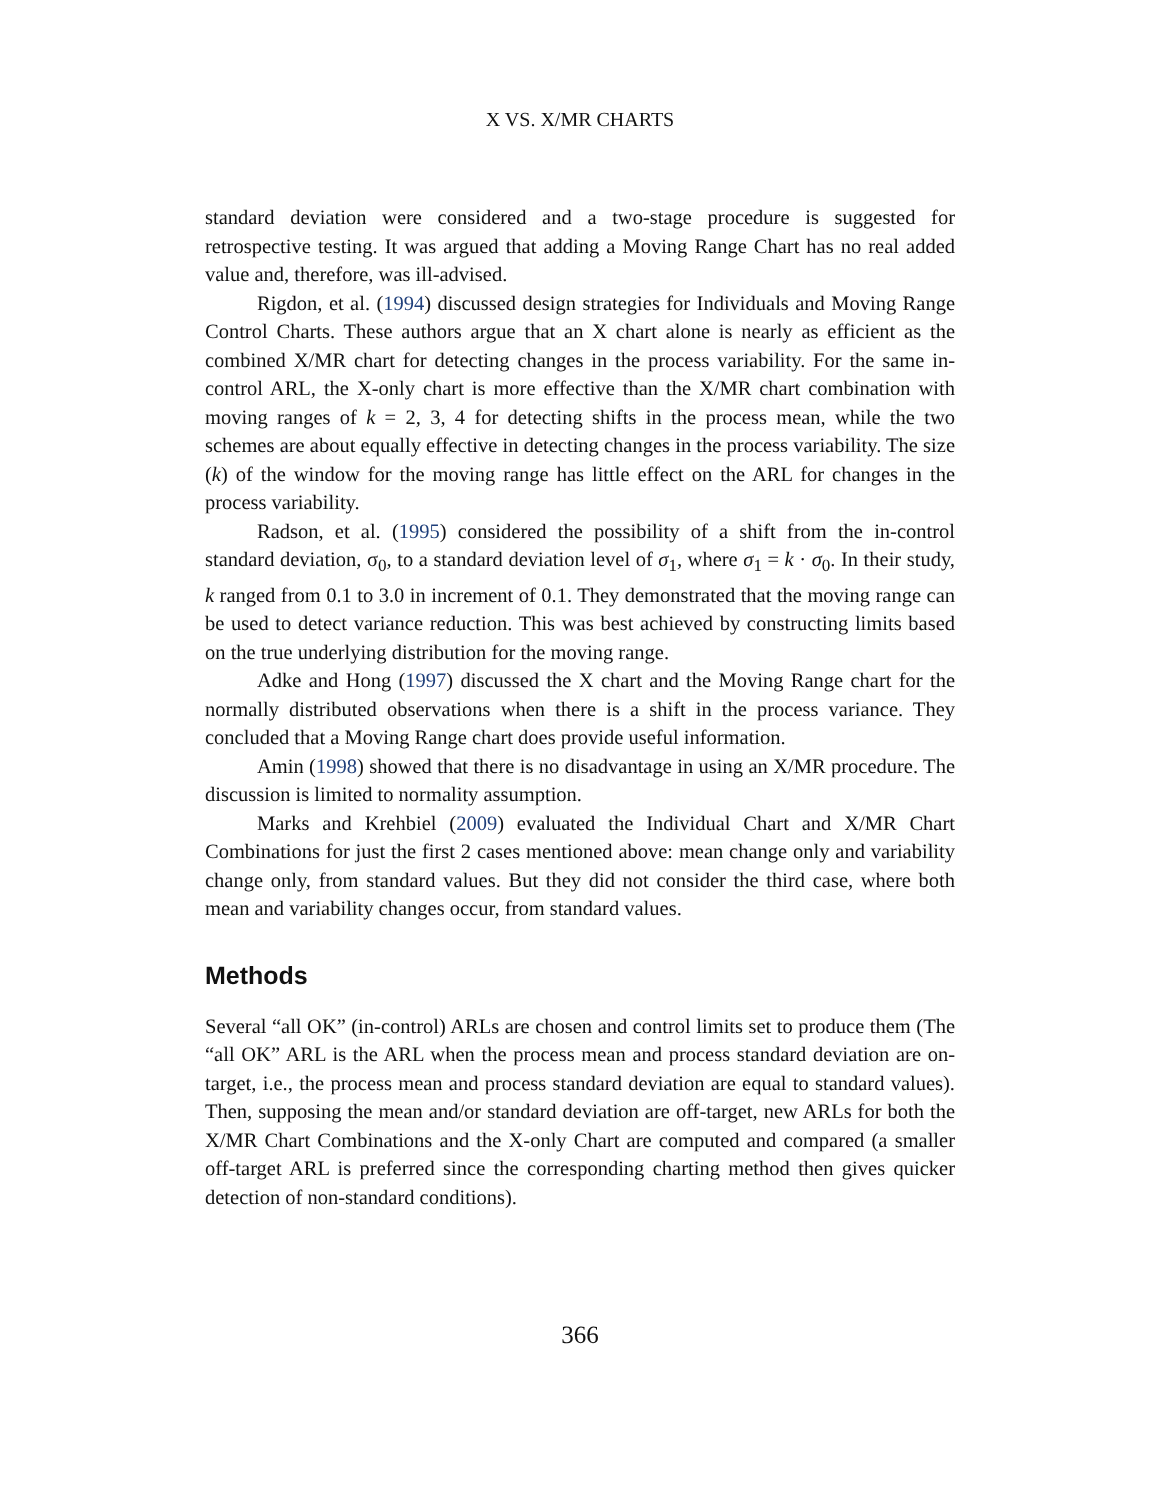X VS. X/MR CHARTS
standard deviation were considered and a two-stage procedure is suggested for retrospective testing. It was argued that adding a Moving Range Chart has no real added value and, therefore, was ill-advised.
Rigdon, et al. (1994) discussed design strategies for Individuals and Moving Range Control Charts. These authors argue that an X chart alone is nearly as efficient as the combined X/MR chart for detecting changes in the process variability. For the same in-control ARL, the X-only chart is more effective than the X/MR chart combination with moving ranges of k = 2, 3, 4 for detecting shifts in the process mean, while the two schemes are about equally effective in detecting changes in the process variability. The size (k) of the window for the moving range has little effect on the ARL for changes in the process variability.
Radson, et al. (1995) considered the possibility of a shift from the in-control standard deviation, σ<sub>0</sub>, to a standard deviation level of σ<sub>1</sub>, where σ<sub>1</sub> = k · σ<sub>0</sub>. In their study, k ranged from 0.1 to 3.0 in increment of 0.1. They demonstrated that the moving range can be used to detect variance reduction. This was best achieved by constructing limits based on the true underlying distribution for the moving range.
Adke and Hong (1997) discussed the X chart and the Moving Range chart for the normally distributed observations when there is a shift in the process variance. They concluded that a Moving Range chart does provide useful information.
Amin (1998) showed that there is no disadvantage in using an X/MR procedure. The discussion is limited to normality assumption.
Marks and Krehbiel (2009) evaluated the Individual Chart and X/MR Chart Combinations for just the first 2 cases mentioned above: mean change only and variability change only, from standard values. But they did not consider the third case, where both mean and variability changes occur, from standard values.
Methods
Several “all OK” (in-control) ARLs are chosen and control limits set to produce them (The “all OK” ARL is the ARL when the process mean and process standard deviation are on-target, i.e., the process mean and process standard deviation are equal to standard values). Then, supposing the mean and/or standard deviation are off-target, new ARLs for both the X/MR Chart Combinations and the X-only Chart are computed and compared (a smaller off-target ARL is preferred since the corresponding charting method then gives quicker detection of non-standard conditions).
366